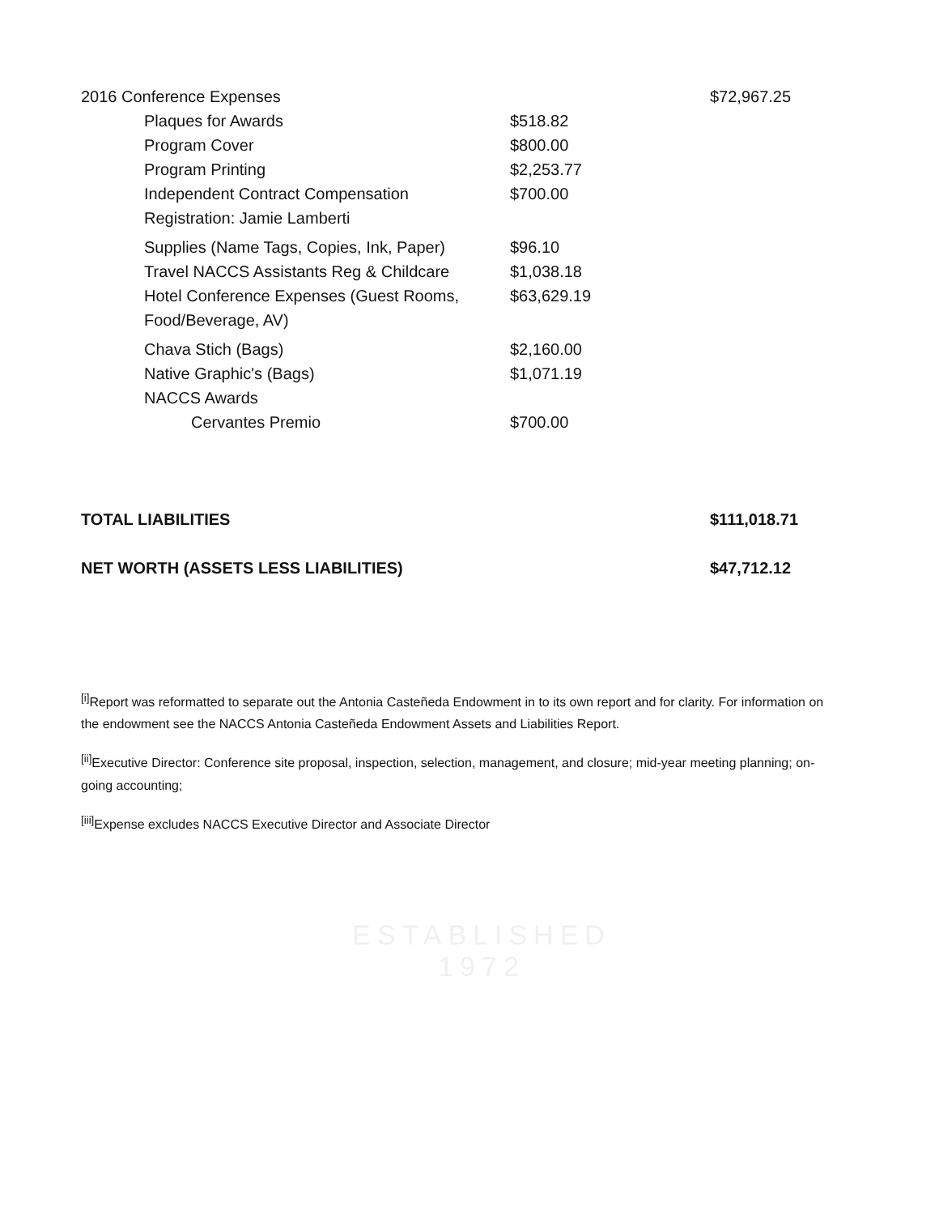ESTABLISHED
1972
| 2016 Conference Expenses | | $72,967.25 |
| Plaques for Awards | $518.82 | |
| Program Cover | $800.00 | |
| Program Printing | $2,253.77 | |
| Independent Contract Compensation Registration: Jamie Lamberti | $700.00 | |
| Supplies (Name Tags, Copies, Ink, Paper) | $96.10 | |
| Travel NACCS Assistants Reg & Childcare | $1,038.18 | |
| Hotel Conference Expenses (Guest Rooms, Food/Beverage, AV) | $63,629.19 | |
| Chava Stich (Bags) | $2,160.00 | |
| Native Graphic's (Bags) | $1,071.19 | |
| NACCS Awards | | |
| Cervantes Premio | $700.00 | |
| TOTAL LIABILITIES | | $111,018.71 |
| NET WORTH (ASSETS LESS LIABILITIES) | | $47,712.12 |
<sup>[i]</sup> Report was reformatted to separate out the Antonia Casteñeda Endowment in to its own report and for clarity. For information on the endowment see the NACCS Antonia Casteñeda Endowment Assets and Liabilities Report.
<sup>[ii]</sup>Executive Director: Conference site proposal, inspection, selection, management, and closure; mid-year meeting planning; on-going accounting;
<sup>[iii]</sup>Expense excludes NACCS Executive Director and Associate Director